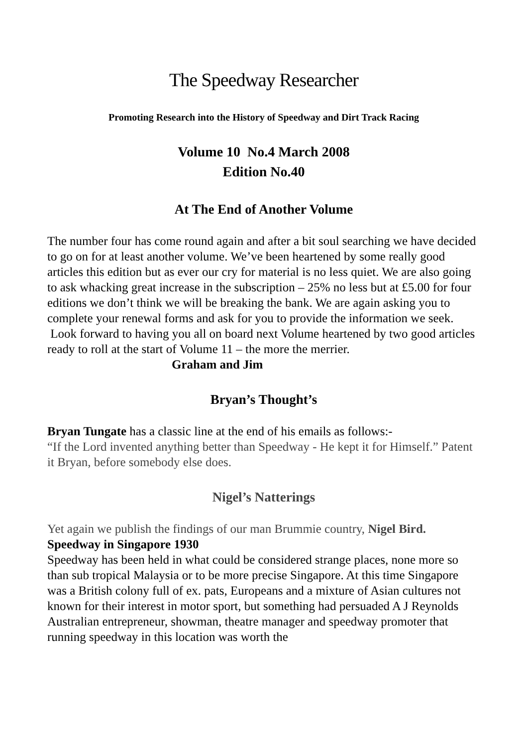The Speedway Researcher
Promoting Research into the History of Speedway and Dirt Track Racing
Volume 10 No.4 March 2008
Edition No.40
At The End of Another Volume
The number four has come round again and after a bit soul searching we have decided to go on for at least another volume. We’ve been heartened by some really good articles this edition but as ever our cry for material is no less quiet. We are also going to ask whacking great increase in the subscription – 25% no less but at £5.00 for four editions we don’t think we will be breaking the bank. We are again asking you to complete your renewal forms and ask for you to provide the information we seek. Look forward to having you all on board next Volume heartened by two good articles ready to roll at the start of Volume 11 – the more the merrier. Graham and Jim
Bryan’s Thought’s
Bryan Tungate has a classic line at the end of his emails as follows:-
“If the Lord invented anything better than Speedway - He kept it for Himself.” Patent it Bryan, before somebody else does.
Nigel’s Natterings
Yet again we publish the findings of our man Brummie country, Nigel Bird.
Speedway in Singapore 1930
Speedway has been held in what could be considered strange places, none more so than sub tropical Malaysia or to be more precise Singapore. At this time Singapore was a British colony full of ex. pats, Europeans and a mixture of Asian cultures not known for their interest in motor sport, but something had persuaded A J Reynolds Australian entrepreneur, showman, theatre manager and speedway promoter that running speedway in this location was worth the